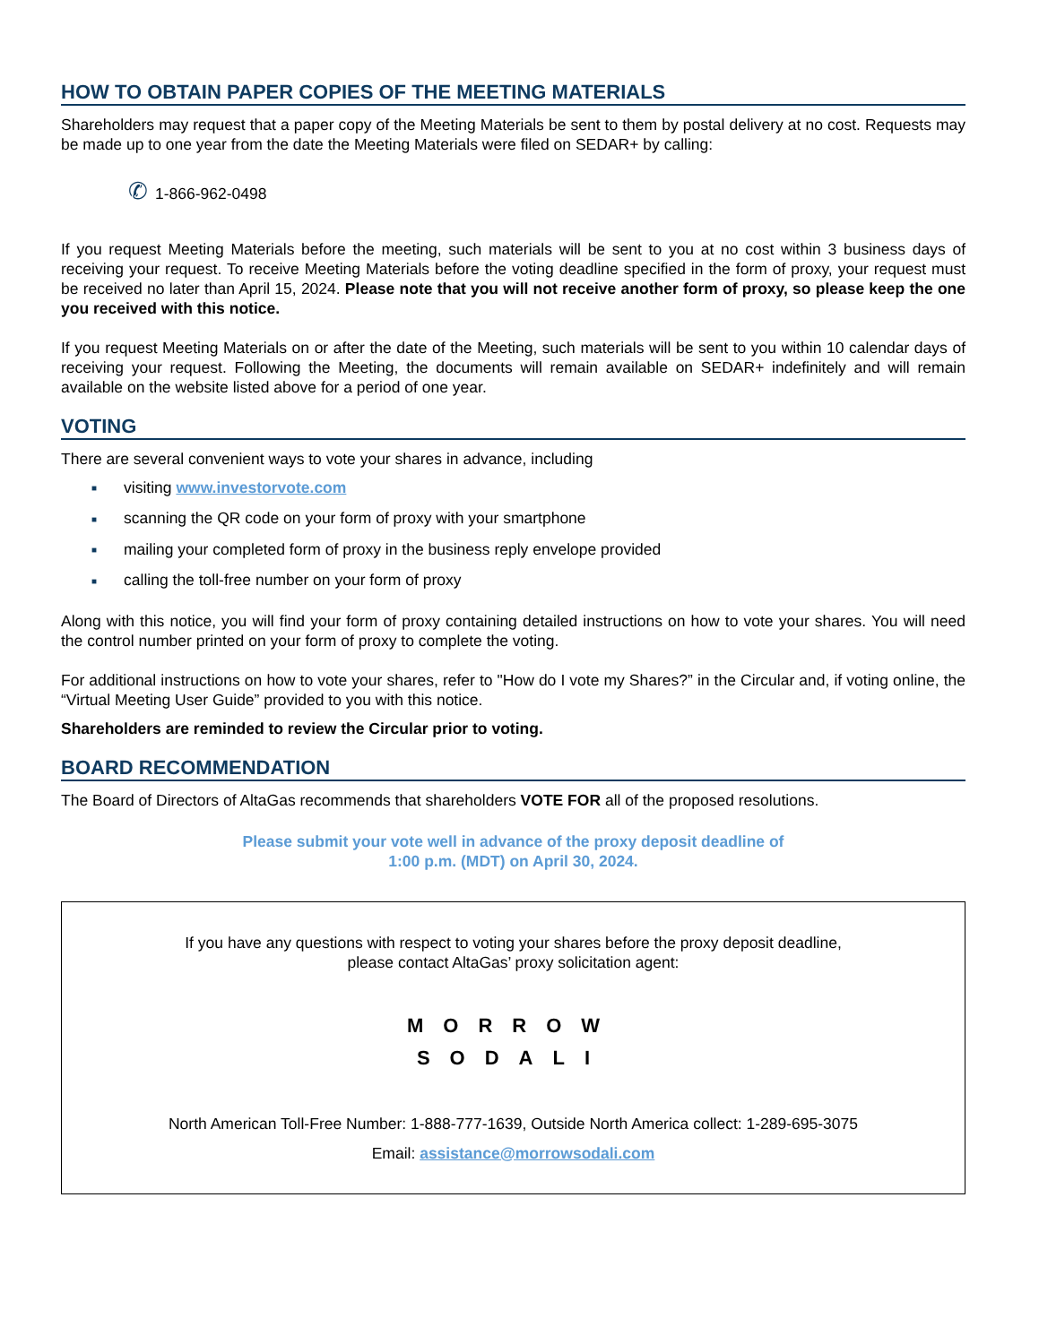HOW TO OBTAIN PAPER COPIES OF THE MEETING MATERIALS
Shareholders may request that a paper copy of the Meeting Materials be sent to them by postal delivery at no cost. Requests may be made up to one year from the date the Meeting Materials were filed on SEDAR+ by calling:
✆ 1-866-962-0498
If you request Meeting Materials before the meeting, such materials will be sent to you at no cost within 3 business days of receiving your request. To receive Meeting Materials before the voting deadline specified in the form of proxy, your request must be received no later than April 15, 2024. Please note that you will not receive another form of proxy, so please keep the one you received with this notice.
If you request Meeting Materials on or after the date of the Meeting, such materials will be sent to you within 10 calendar days of receiving your request. Following the Meeting, the documents will remain available on SEDAR+ indefinitely and will remain available on the website listed above for a period of one year.
VOTING
There are several convenient ways to vote your shares in advance, including
■ visiting www.investorvote.com
■ scanning the QR code on your form of proxy with your smartphone
■ mailing your completed form of proxy in the business reply envelope provided
■ calling the toll-free number on your form of proxy
Along with this notice, you will find your form of proxy containing detailed instructions on how to vote your shares. You will need the control number printed on your form of proxy to complete the voting.
For additional instructions on how to vote your shares, refer to "How do I vote my Shares?” in the Circular and, if voting online, the “Virtual Meeting User Guide” provided to you with this notice.
Shareholders are reminded to review the Circular prior to voting.
BOARD RECOMMENDATION
The Board of Directors of AltaGas recommends that shareholders VOTE FOR all of the proposed resolutions.
Please submit your vote well in advance of the proxy deposit deadline of
1:00 p.m. (MDT) on April 30, 2024.
If you have any questions with respect to voting your shares before the proxy deposit deadline,
please contact AltaGas’ proxy solicitation agent:
MORROW
SODALI
North American Toll-Free Number: 1-888-777-1639, Outside North America collect: 1-289-695-3075
Email: assistance@morrowsodali.com